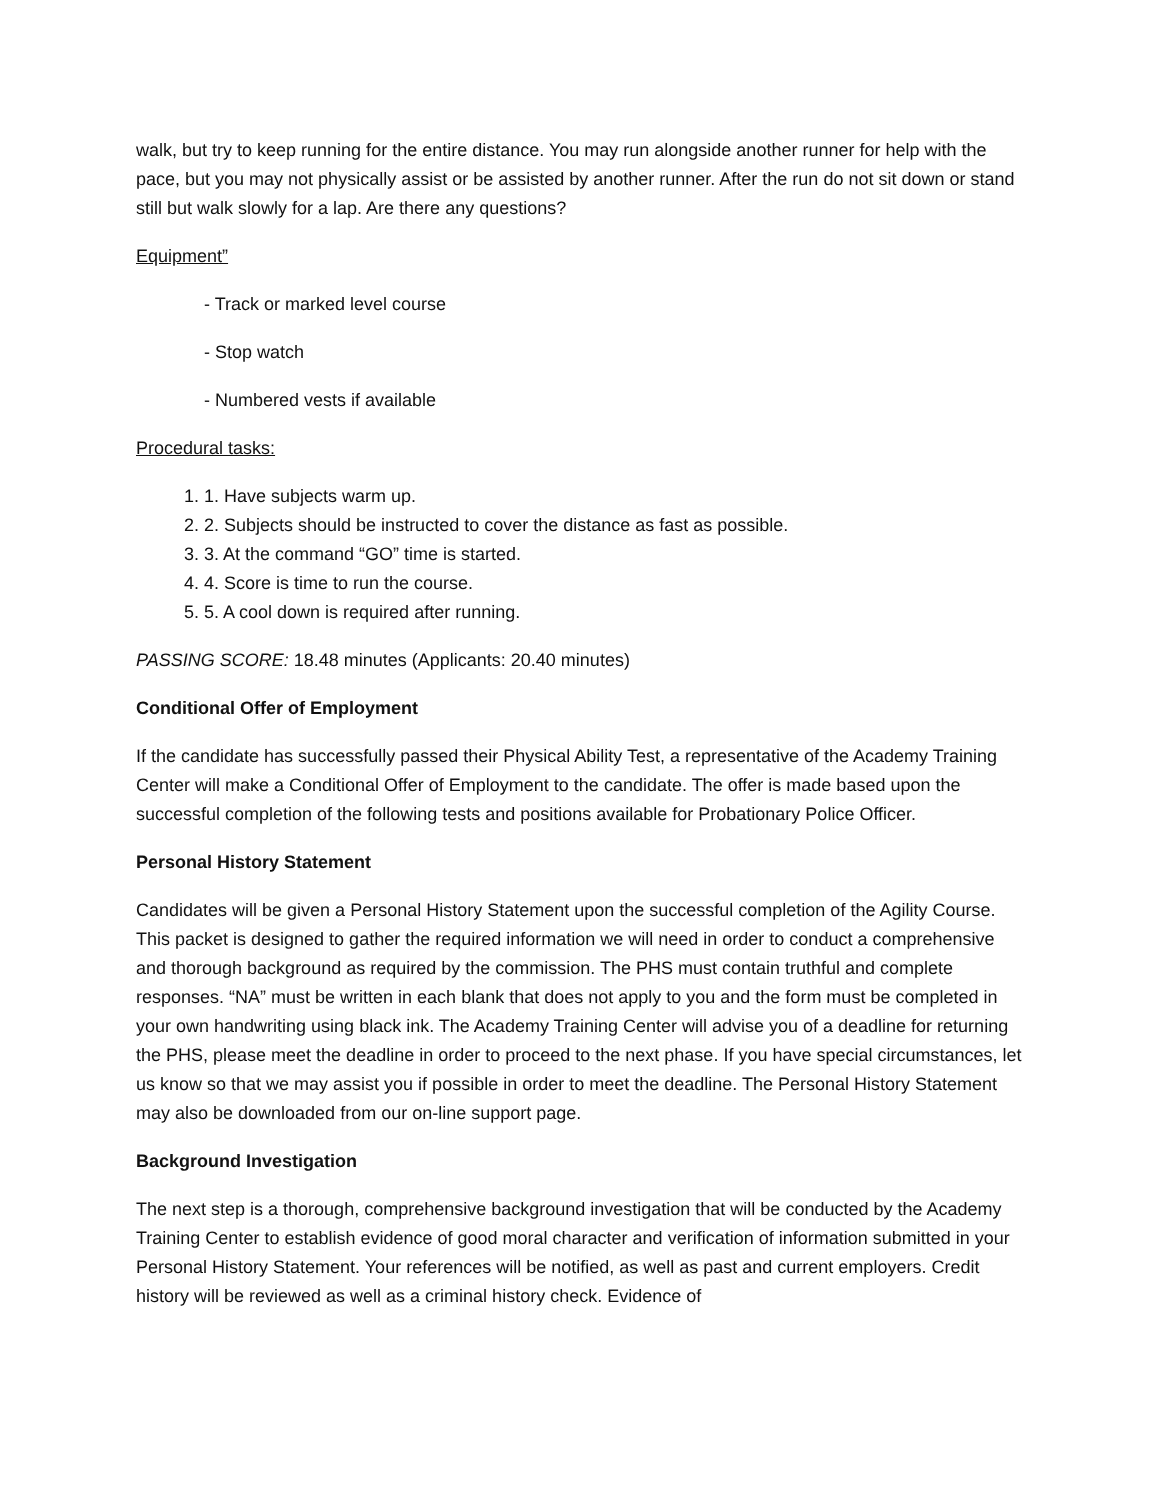walk, but try to keep running for the entire distance. You may run alongside another runner for help with the pace, but you may not physically assist or be assisted by another runner. After the run do not sit down or stand still but walk slowly for a lap. Are there any questions?
Equipment”
- Track or marked level course
- Stop watch
- Numbered vests if available
Procedural tasks:
1. 1. Have subjects warm up.
2. 2. Subjects should be instructed to cover the distance as fast as possible.
3. 3. At the command “GO” time is started.
4. 4. Score is time to run the course.
5. 5. A cool down is required after running.
PASSING SCORE: 18.48 minutes (Applicants: 20.40 minutes)
Conditional Offer of Employment
If the candidate has successfully passed their Physical Ability Test, a representative of the Academy Training Center will make a Conditional Offer of Employment to the candidate. The offer is made based upon the successful completion of the following tests and positions available for Probationary Police Officer.
Personal History Statement
Candidates will be given a Personal History Statement upon the successful completion of the Agility Course. This packet is designed to gather the required information we will need in order to conduct a comprehensive and thorough background as required by the commission. The PHS must contain truthful and complete responses. “NA” must be written in each blank that does not apply to you and the form must be completed in your own handwriting using black ink. The Academy Training Center will advise you of a deadline for returning the PHS, please meet the deadline in order to proceed to the next phase. If you have special circumstances, let us know so that we may assist you if possible in order to meet the deadline. The Personal History Statement may also be downloaded from our on-line support page.
Background Investigation
The next step is a thorough, comprehensive background investigation that will be conducted by the Academy Training Center to establish evidence of good moral character and verification of information submitted in your Personal History Statement. Your references will be notified, as well as past and current employers. Credit history will be reviewed as well as a criminal history check. Evidence of